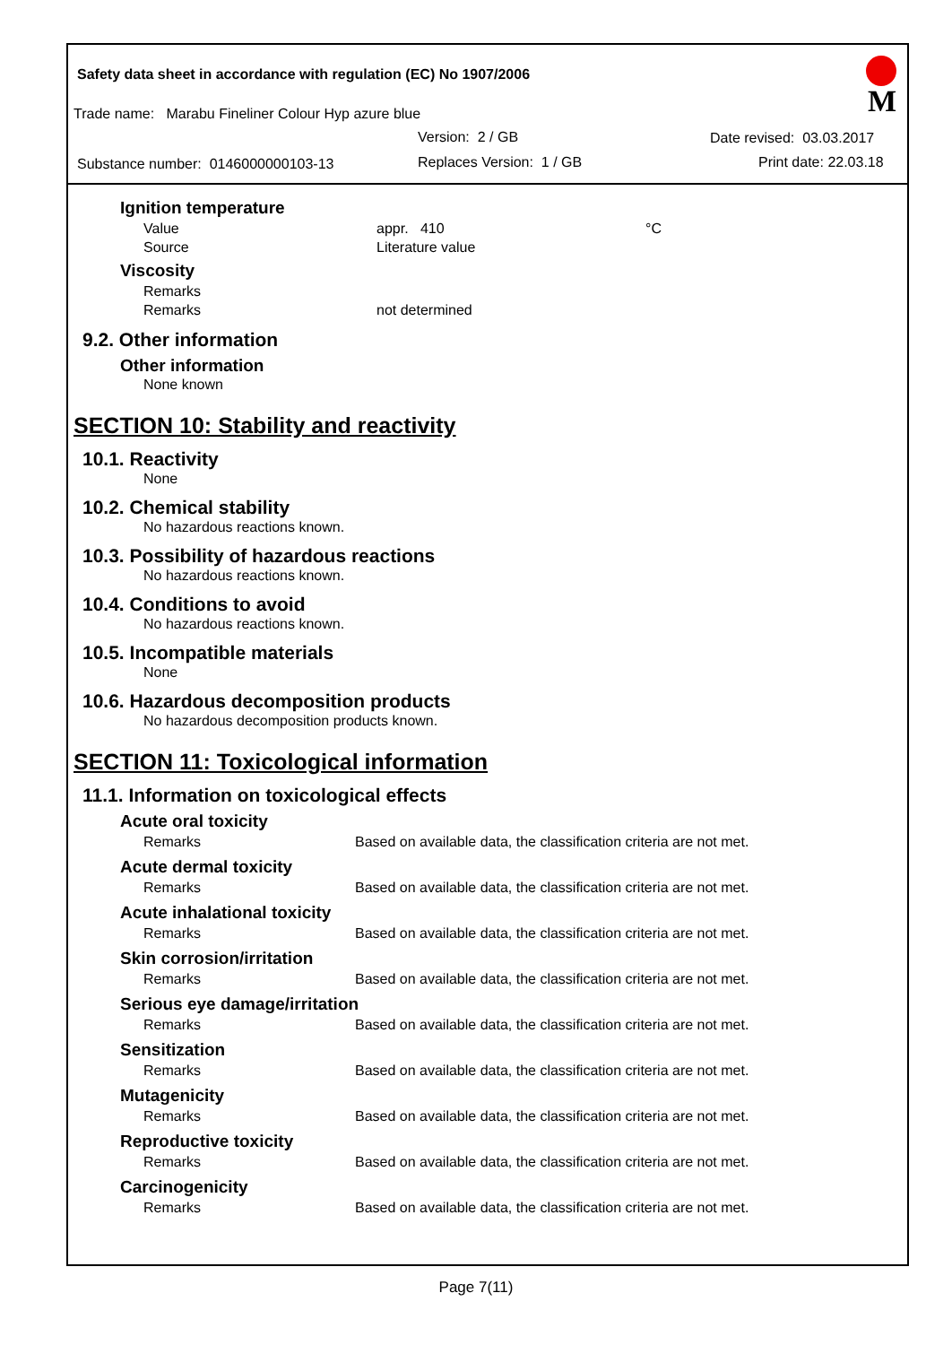Safety data sheet in accordance with regulation (EC) No 1907/2006
Trade name: Marabu Fineliner Colour Hyp azure blue
Version: 2 / GB Date revised: 03.03.2017
Substance number: 0146000000103-13
Replaces Version: 1 / GB Print date: 22.03.18
M
Ignition temperature
Value appr. 410 °C
Source Literature value
Viscosity
Remarks
Remarks not determined
9.2. Other information
Other information
None known
SECTION 10: Stability and reactivity
10.1. Reactivity
None
10.2. Chemical stability
No hazardous reactions known.
10.3. Possibility of hazardous reactions
No hazardous reactions known.
10.4. Conditions to avoid
No hazardous reactions known.
10.5. Incompatible materials
None
10.6. Hazardous decomposition products
No hazardous decomposition products known.
SECTION 11: Toxicological information
11.1. Information on toxicological effects
Acute oral toxicity
Remarks Based on available data, the classification criteria are not met.
Acute dermal toxicity
Remarks Based on available data, the classification criteria are not met.
Acute inhalational toxicity
Remarks Based on available data, the classification criteria are not met.
Skin corrosion/irritation
Remarks Based on available data, the classification criteria are not met.
Serious eye damage/irritation
Remarks Based on available data, the classification criteria are not met.
Sensitization
Remarks Based on available data, the classification criteria are not met.
Mutagenicity
Remarks Based on available data, the classification criteria are not met.
Reproductive toxicity
Remarks Based on available data, the classification criteria are not met.
Carcinogenicity
Remarks Based on available data, the classification criteria are not met.
Page 7(11)